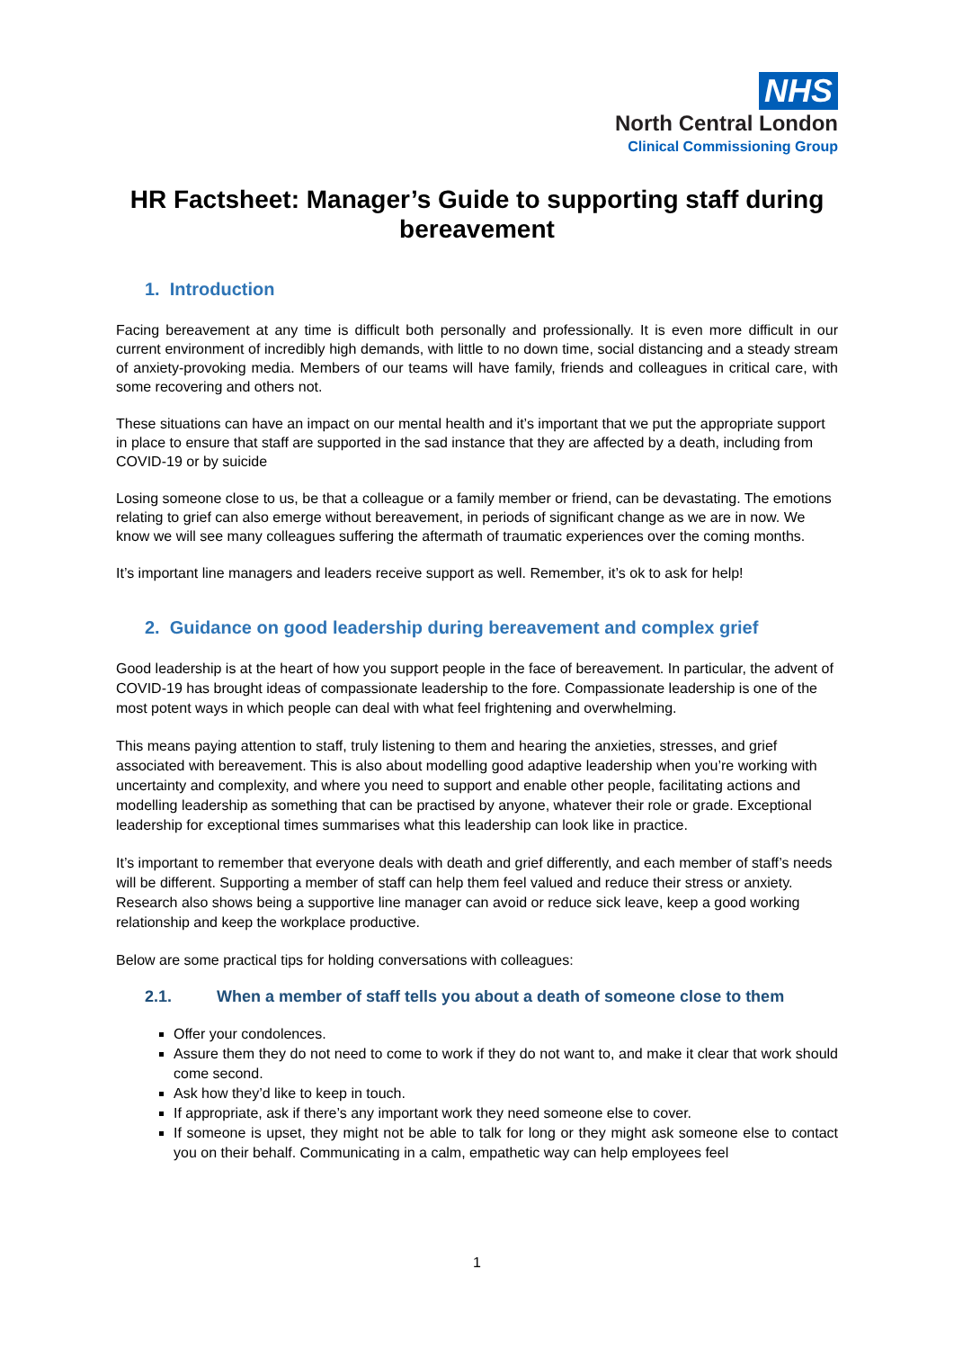NHS
North Central London
Clinical Commissioning Group
HR Factsheet: Manager’s Guide to supporting staff during bereavement
1. Introduction
Facing bereavement at any time is difficult both personally and professionally. It is even more difficult in our current environment of incredibly high demands, with little to no down time, social distancing and a steady stream of anxiety-provoking media. Members of our teams will have family, friends and colleagues in critical care, with some recovering and others not.
These situations can have an impact on our mental health and it’s important that we put the appropriate support in place to ensure that staff are supported in the sad instance that they are affected by a death, including from COVID-19 or by suicide
Losing someone close to us, be that a colleague or a family member or friend, can be devastating. The emotions relating to grief can also emerge without bereavement, in periods of significant change as we are in now. We know we will see many colleagues suffering the aftermath of traumatic experiences over the coming months.
It’s important line managers and leaders receive support as well. Remember, it’s ok to ask for help!
2. Guidance on good leadership during bereavement and complex grief
Good leadership is at the heart of how you support people in the face of bereavement. In particular, the advent of COVID-19 has brought ideas of compassionate leadership to the fore. Compassionate leadership is one of the most potent ways in which people can deal with what feel frightening and overwhelming.
This means paying attention to staff, truly listening to them and hearing the anxieties, stresses, and grief associated with bereavement. This is also about modelling good adaptive leadership when you’re working with uncertainty and complexity, and where you need to support and enable other people, facilitating actions and modelling leadership as something that can be practised by anyone, whatever their role or grade. Exceptional leadership for exceptional times summarises what this leadership can look like in practice.
It’s important to remember that everyone deals with death and grief differently, and each member of staff’s needs will be different. Supporting a member of staff can help them feel valued and reduce their stress or anxiety. Research also shows being a supportive line manager can avoid or reduce sick leave, keep a good working relationship and keep the workplace productive.
Below are some practical tips for holding conversations with colleagues:
2.1. When a member of staff tells you about a death of someone close to them
Offer your condolences.
Assure them they do not need to come to work if they do not want to, and make it clear that work should come second.
Ask how they’d like to keep in touch.
If appropriate, ask if there’s any important work they need someone else to cover.
If someone is upset, they might not be able to talk for long or they might ask someone else to contact you on their behalf. Communicating in a calm, empathetic way can help employees feel
1